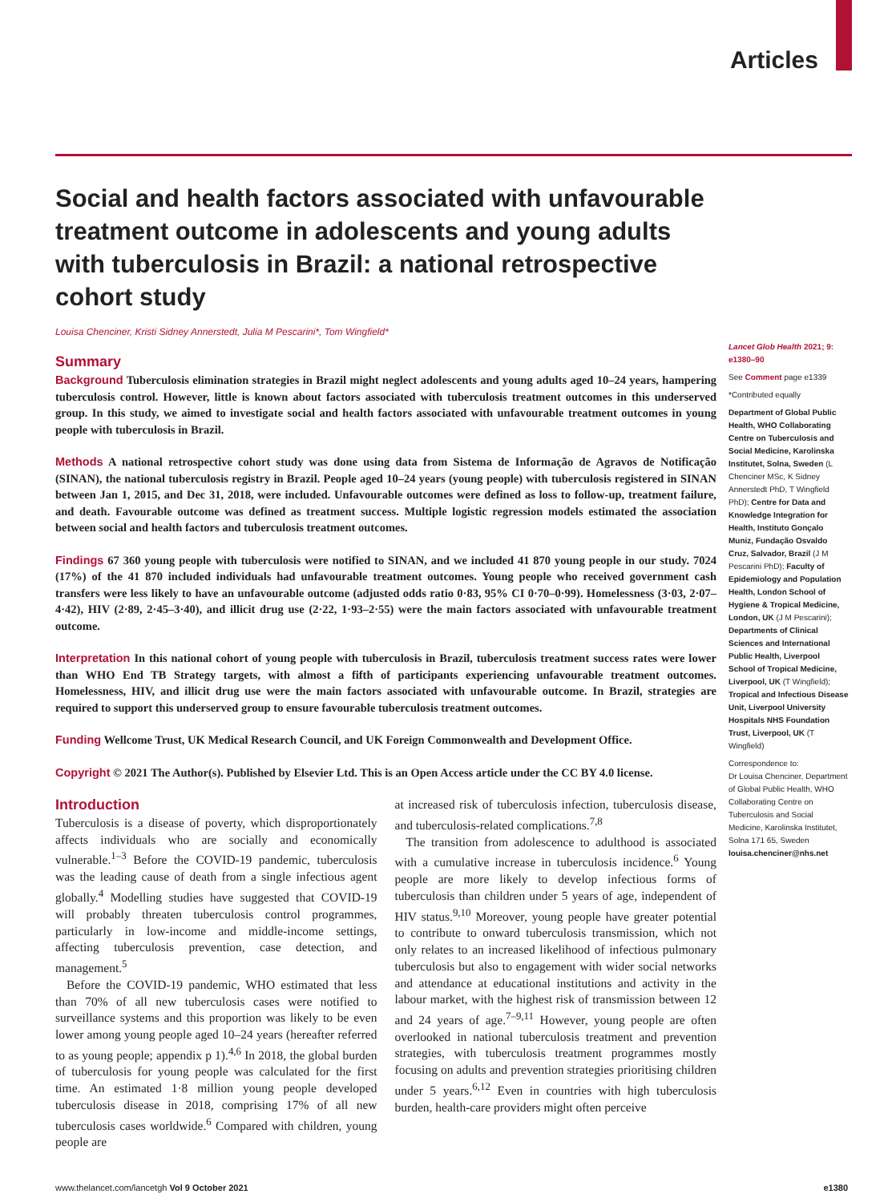Articles
Social and health factors associated with unfavourable treatment outcome in adolescents and young adults with tuberculosis in Brazil: a national retrospective cohort study
Louisa Chenciner, Kristi Sidney Annerstedt, Julia M Pescarini*, Tom Wingfield*
Summary
Background Tuberculosis elimination strategies in Brazil might neglect adolescents and young adults aged 10–24 years, hampering tuberculosis control. However, little is known about factors associated with tuberculosis treatment outcomes in this underserved group. In this study, we aimed to investigate social and health factors associated with unfavourable treatment outcomes in young people with tuberculosis in Brazil.
Methods A national retrospective cohort study was done using data from Sistema de Informação de Agravos de Notificação (SINAN), the national tuberculosis registry in Brazil. People aged 10–24 years (young people) with tuberculosis registered in SINAN between Jan 1, 2015, and Dec 31, 2018, were included. Unfavourable outcomes were defined as loss to follow-up, treatment failure, and death. Favourable outcome was defined as treatment success. Multiple logistic regression models estimated the association between social and health factors and tuberculosis treatment outcomes.
Findings 67 360 young people with tuberculosis were notified to SINAN, and we included 41 870 young people in our study. 7024 (17%) of the 41 870 included individuals had unfavourable treatment outcomes. Young people who received government cash transfers were less likely to have an unfavourable outcome (adjusted odds ratio 0·83, 95% CI 0·70–0·99). Homelessness (3·03, 2·07–4·42), HIV (2·89, 2·45–3·40), and illicit drug use (2·22, 1·93–2·55) were the main factors associated with unfavourable treatment outcome.
Interpretation In this national cohort of young people with tuberculosis in Brazil, tuberculosis treatment success rates were lower than WHO End TB Strategy targets, with almost a fifth of participants experiencing unfavourable treatment outcomes. Homelessness, HIV, and illicit drug use were the main factors associated with unfavourable outcome. In Brazil, strategies are required to support this underserved group to ensure favourable tuberculosis treatment outcomes.
Funding Wellcome Trust, UK Medical Research Council, and UK Foreign Commonwealth and Development Office.
Copyright © 2021 The Author(s). Published by Elsevier Ltd. This is an Open Access article under the CC BY 4.0 license.
Introduction
Tuberculosis is a disease of poverty, which disproportionately affects individuals who are socially and economically vulnerable.<sup>1–3</sup> Before the COVID-19 pandemic, tuberculosis was the leading cause of death from a single infectious agent globally.<sup>4</sup> Modelling studies have suggested that COVID-19 will probably threaten tuberculosis control programmes, particularly in low-income and middle-income settings, affecting tuberculosis prevention, case detection, and management.<sup>5</sup>
Before the COVID-19 pandemic, WHO estimated that less than 70% of all new tuberculosis cases were notified to surveillance systems and this proportion was likely to be even lower among young people aged 10–24 years (hereafter referred to as young people; appendix p 1).<sup>4,6</sup> In 2018, the global burden of tuberculosis for young people was calculated for the first time. An estimated 1·8 million young people developed tuberculosis disease in 2018, comprising 17% of all new tuberculosis cases worldwide.<sup>6</sup> Compared with children, young people are
at increased risk of tuberculosis infection, tuberculosis disease, and tuberculosis-related complications.<sup>7,8</sup>
The transition from adolescence to adulthood is associated with a cumulative increase in tuberculosis incidence.<sup>6</sup> Young people are more likely to develop infectious forms of tuberculosis than children under 5 years of age, independent of HIV status.<sup>9,10</sup> Moreover, young people have greater potential to contribute to onward tuberculosis transmission, which not only relates to an increased likelihood of infectious pulmonary tuberculosis but also to engagement with wider social networks and attendance at educational institutions and activity in the labour market, with the highest risk of transmission between 12 and 24 years of age.<sup>7–9,11</sup> However, young people are often overlooked in national tuberculosis treatment and prevention strategies, with tuberculosis treatment programmes mostly focusing on adults and prevention strategies prioritising children under 5 years.<sup>6,12</sup> Even in countries with high tuberculosis burden, health-care providers might often perceive
Lancet Glob Health 2021; 9: e1380–90
See Comment page e1339
*Contributed equally
Department of Global Public Health, WHO Collaborating Centre on Tuberculosis and Social Medicine, Karolinska Institutet, Solna, Sweden (L Chenciner MSc, K Sidney Annerstedt PhD, T Wingfield PhD); Centre for Data and Knowledge Integration for Health, Instituto Gonçalo Muniz, Fundação Osvaldo Cruz, Salvador, Brazil (J M Pescarini PhD); Faculty of Epidemiology and Population Health, London School of Hygiene & Tropical Medicine, London, UK (J M Pescarini); Departments of Clinical Sciences and International Public Health, Liverpool School of Tropical Medicine, Liverpool, UK (T Wingfield); Tropical and Infectious Disease Unit, Liverpool University Hospitals NHS Foundation Trust, Liverpool, UK (T Wingfield)
Correspondence to:
Dr Louisa Chenciner, Department of Global Public Health, WHO Collaborating Centre on Tuberculosis and Social Medicine, Karolinska Institutet, Solna 171 65, Sweden
louisa.chenciner@nhs.net
www.thelancet.com/lancetgh Vol 9 October 2021 e1380